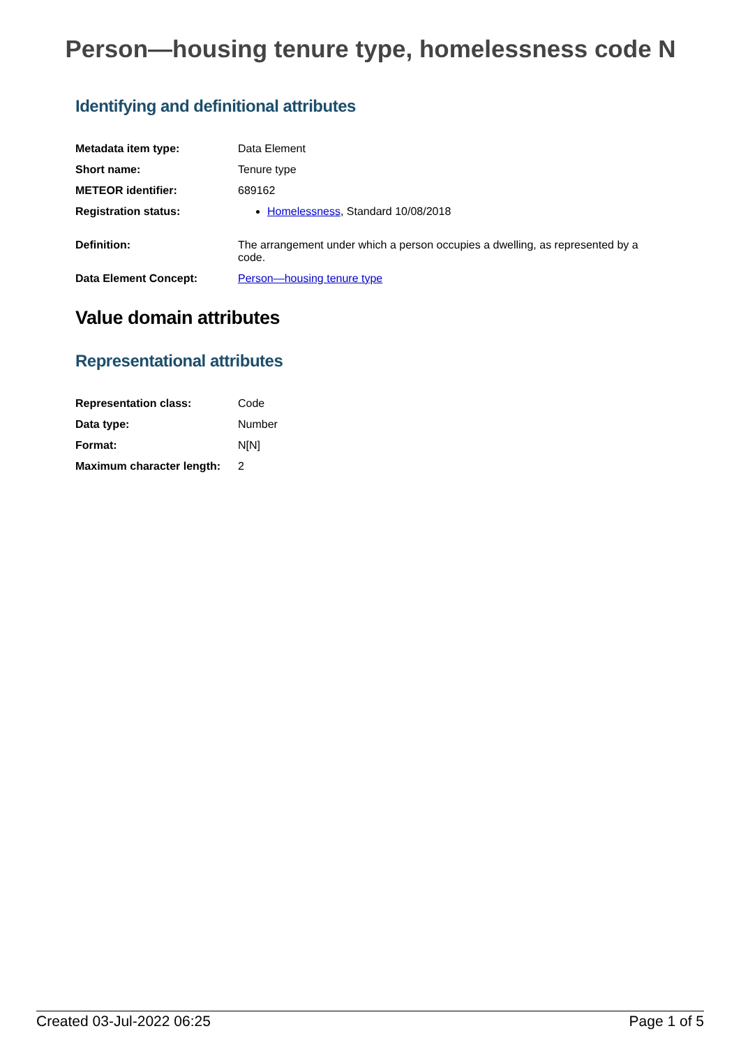Person—housing tenure type, homelessness code N
Identifying and definitional attributes
| Metadata item type: | Data Element |
| Short name: | Tenure type |
| METEOR identifier: | 689162 |
| Registration status: | Homelessness , Standard 10/08/2018 |
| Definition: | The arrangement under which a person occupies a dwelling, as represented by a code. |
| Data Element Concept: | Person—housing tenure type |
Value domain attributes
Representational attributes
| Representation class: | Code |
| Data type: | Number |
| Format: | N[N] |
| Maximum character length: | 2 |
Created 03-Jul-2022 06:25 Page 1 of 5